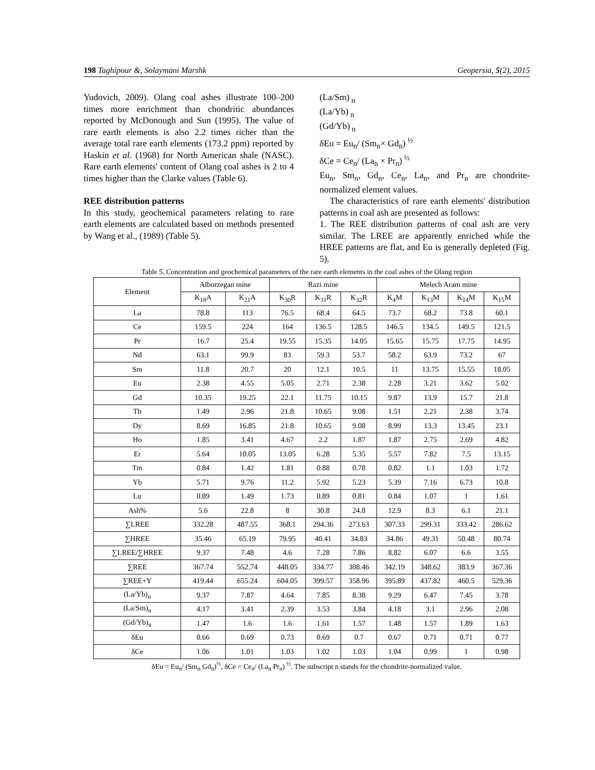198 Taghipour &, Solaymani Marshk Geopersia, 5(2), 2015
Yudovich, 2009). Olang coal ashes illustrate 100–200 times more enrichment than chondritic abundances reported by McDonough and Sun (1995). The value of rare earth elements is also 2.2 times richer than the average total rare earth elements (173.2 ppm) reported by Haskin et al. (1968) for North American shale (NASC). Rare earth elements' content of Olang coal ashes is 2 to 4 times higher than the Clarke values (Table 6).
REE distribution patterns
In this study, geochemical parameters relating to rare earth elements are calculated based on methods presented by Wang et al., (1989) (Table 5).
(La/Sm)<sub>n</sub>
(La/Yb)<sub>n</sub>
(Gd/Yb)<sub>n</sub>
δEu = Eu<sub>n</sub>/ (Sm<sub>n</sub>× Gd<sub>n</sub>)<sup>½</sup>
δCe = Ce<sub>n</sub>/ (La<sub>n</sub> × Pr<sub>n</sub>)<sup>½</sup>
Eu<sub>n</sub>, Sm<sub>n</sub>, Gd<sub>n</sub>, Ce<sub>n</sub>, La<sub>n</sub>, and Pr<sub>n</sub> are chondrite-normalized element values.
The characteristics of rare earth elements' distribution patterns in coal ash are presented as follows:
1. The REE distribution patterns of coal ash are very similar. The LREE are apparently enriched while the HREE patterns are flat, and Eu is generally depleted (Fig. 5).
Table 5. Concentration and geochemical parameters of the rare earth elements in the coal ashes of the Olang region
| Element | Alborzegan mine | | Razi mine | | | Melech Aram mine | | | |
| --- | --- | --- | --- | --- | --- | --- | --- | --- | --- |
| | K<sub>18</sub>A | K<sub>21</sub>A | K<sub>30</sub>R | K<sub>31</sub>R | K<sub>32</sub>R | K<sub>4</sub>M | K<sub>13</sub>M | K<sub>14</sub>M | K<sub>15</sub>M |
| La | 78.8 | 113 | 76.5 | 68.4 | 64.5 | 73.7 | 68.2 | 73.8 | 60.1 |
| Ce | 159.5 | 224 | 164 | 136.5 | 128.5 | 146.5 | 134.5 | 149.5 | 121.5 |
| Pr | 16.7 | 25.4 | 19.55 | 15.35 | 14.05 | 15.65 | 15.75 | 17.75 | 14.95 |
| Nd | 63.1 | 99.9 | 83 | 59.3 | 53.7 | 58.2 | 63.9 | 73.2 | 67 |
| Sm | 11.8 | 20.7 | 20 | 12.1 | 10.5 | 11 | 13.75 | 15.55 | 18.05 |
| Eu | 2.38 | 4.55 | 5.05 | 2.71 | 2.38 | 2.28 | 3.21 | 3.62 | 5.02 |
| Gd | 10.35 | 19.25 | 22.1 | 11.75 | 10.15 | 9.87 | 13.9 | 15.7 | 21.8 |
| Tb | 1.49 | 2.96 | 21.8 | 10.65 | 9.08 | 1.51 | 2.21 | 2.38 | 3.74 |
| Dy | 8.69 | 16.85 | 21.8 | 10.65 | 9.08 | 8.99 | 13.3 | 13.45 | 23.1 |
| Ho | 1.85 | 3.41 | 4.67 | 2.2 | 1.87 | 1.87 | 2.75 | 2.69 | 4.82 |
| Er | 5.64 | 10.05 | 13.05 | 6.28 | 5.35 | 5.57 | 7.82 | 7.5 | 13.15 |
| Tm | 0.84 | 1.42 | 1.81 | 0.88 | 0.78 | 0.82 | 1.1 | 1.03 | 1.72 |
| Yb | 5.71 | 9.76 | 11.2 | 5.92 | 5.23 | 5.39 | 7.16 | 6.73 | 10.8 |
| Lu | 0.89 | 1.49 | 1.73 | 0.89 | 0.81 | 0.84 | 1.07 | 1 | 1.61 |
| Ash% | 5.6 | 22.8 | 8 | 30.8 | 24.8 | 12.9 | 8.3 | 6.1 | 21.1 |
| ∑LREE | 332.28 | 487.55 | 368.1 | 294.36 | 273.63 | 307.33 | 299.31 | 333.42 | 286.62 |
| ∑HREE | 35.46 | 65.19 | 79.95 | 40.41 | 34.83 | 34.86 | 49.31 | 50.48 | 80.74 |
| ∑LREE/∑HREE | 9.37 | 7.48 | 4.6 | 7.28 | 7.86 | 8.82 | 6.07 | 6.6 | 3.55 |
| ∑REE | 367.74 | 552.74 | 448.05 | 334.77 | 308.46 | 342.19 | 348.62 | 383.9 | 367.36 |
| ∑REE+Y | 419.44 | 655.24 | 604.05 | 399.57 | 358.96 | 395.89 | 437.82 | 460.5 | 529.36 |
| (La/Yb)<sub>n</sub> | 9.37 | 7.87 | 4.64 | 7.85 | 8.38 | 9.29 | 6.47 | 7.45 | 3.78 |
| (La/Sm)<sub>n</sub> | 4.17 | 3.41 | 2.39 | 3.53 | 3.84 | 4.18 | 3.1 | 2.96 | 2.08 |
| (Gd/Yb)<sub>n</sub> | 1.47 | 1.6 | 1.6 | 1.61 | 1.57 | 1.48 | 1.57 | 1.89 | 1.63 |
| δEu | 0.66 | 0.69 | 0.73 | 0.69 | 0.7 | 0.67 | 0.71 | 0.71 | 0.77 |
| δCe | 1.06 | 1.01 | 1.03 | 1.02 | 1.03 | 1.04 | 0.99 | 1 | 0.98 |
δEu = Eu<sub>n</sub>/ (Sm<sub>n</sub> Gd<sub>n</sub>)<sup>½</sup>, δCe = Ce<sub>n</sub>/ (La<sub>n</sub> Pr<sub>n</sub>)<sup>½</sup>. The subscript n stands for the chondrite-normalized value.